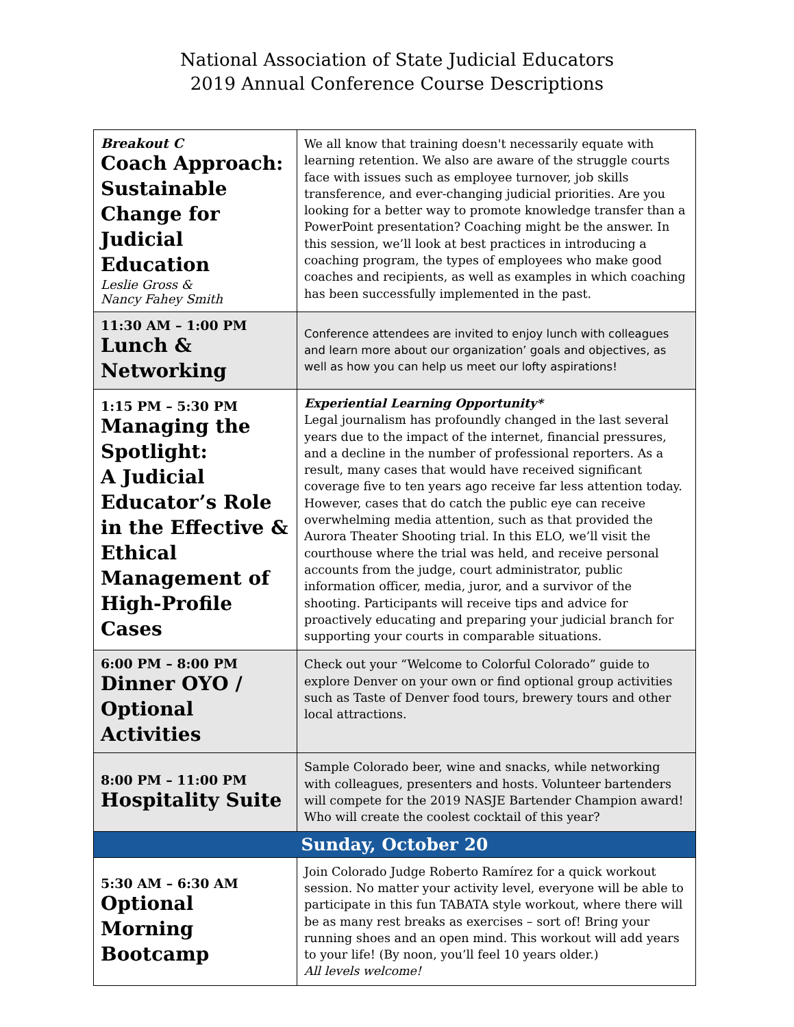National Association of State Judicial Educators
2019 Annual Conference Course Descriptions
| Breakout C Coach Approach: Sustainable Change for Judicial Education Leslie Gross & Nancy Fahey Smith | We all know that training doesn't necessarily equate with learning retention. We also are aware of the struggle courts face with issues such as employee turnover, job skills transference, and ever-changing judicial priorities. Are you looking for a better way to promote knowledge transfer than a PowerPoint presentation? Coaching might be the answer. In this session, we’ll look at best practices in introducing a coaching program, the types of employees who make good coaches and recipients, as well as examples in which coaching has been successfully implemented in the past. |
| 11:30 AM – 1:00 PM Lunch & Networking | Conference attendees are invited to enjoy lunch with colleagues and learn more about our organization’ goals and objectives, as well as how you can help us meet our lofty aspirations! |
| 1:15 PM – 5:30 PM Managing the Spotlight: A Judicial Educator’s Role in the Effective & Ethical Management of High-Profile Cases | Experiential Learning Opportunity* Legal journalism has profoundly changed in the last several years due to the impact of the internet, financial pressures, and a decline in the number of professional reporters. As a result, many cases that would have received significant coverage five to ten years ago receive far less attention today. However, cases that do catch the public eye can receive overwhelming media attention, such as that provided the Aurora Theater Shooting trial. In this ELO, we’ll visit the courthouse where the trial was held, and receive personal accounts from the judge, court administrator, public information officer, media, juror, and a survivor of the shooting. Participants will receive tips and advice for proactively educating and preparing your judicial branch for supporting your courts in comparable situations. |
| 6:00 PM – 8:00 PM Dinner OYO / Optional Activities | Check out your “Welcome to Colorful Colorado” guide to explore Denver on your own or find optional group activities such as Taste of Denver food tours, brewery tours and other local attractions. |
| 8:00 PM – 11:00 PM Hospitality Suite | Sample Colorado beer, wine and snacks, while networking with colleagues, presenters and hosts. Volunteer bartenders will compete for the 2019 NASJE Bartender Champion award! Who will create the coolest cocktail of this year? |
| Sunday, October 20 | |
| 5:30 AM – 6:30 AM Optional Morning Bootcamp | Join Colorado Judge Roberto Ramírez for a quick workout session. No matter your activity level, everyone will be able to participate in this fun TABATA style workout, where there will be as many rest breaks as exercises – sort of! Bring your running shoes and an open mind. This workout will add years to your life! (By noon, you’ll feel 10 years older.) All levels welcome! |